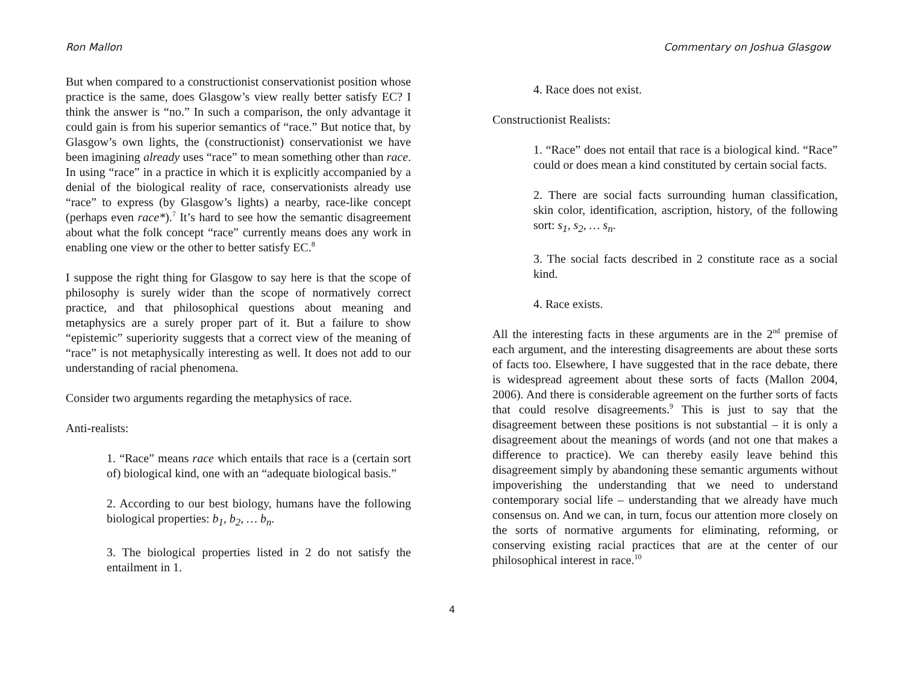Ron Mallon Commentary on Joshua Glasgow
But when compared to a constructionist conservationist position whose practice is the same, does Glasgow’s view really better satisfy EC? I think the answer is “no.” In such a comparison, the only advantage it could gain is from his superior semantics of “race.” But notice that, by Glasgow’s own lights, the (constructionist) conservationist we have been imagining already uses “race” to mean something other than race. In using “race” in a practice in which it is explicitly accompanied by a denial of the biological reality of race, conservationists already use “race” to express (by Glasgow’s lights) a nearby, race-like concept (perhaps even race*).<sup>7</sup> It’s hard to see how the semantic disagreement about what the folk concept “race” currently means does any work in enabling one view or the other to better satisfy EC.<sup>8</sup>
I suppose the right thing for Glasgow to say here is that the scope of philosophy is surely wider than the scope of normatively correct practice, and that philosophical questions about meaning and metaphysics are a surely proper part of it. But a failure to show “epistemic” superiority suggests that a correct view of the meaning of “race” is not metaphysically interesting as well. It does not add to our understanding of racial phenomena.
Consider two arguments regarding the metaphysics of race.
Anti-realists:
1. “Race” means race which entails that race is a (certain sort of) biological kind, one with an “adequate biological basis.”
2. According to our best biology, humans have the following biological properties: b<sub>1</sub>, b<sub>2</sub>, … b<sub>n</sub>.
3. The biological properties listed in 2 do not satisfy the entailment in 1.
4. Race does not exist.
Constructionist Realists:
1. “Race” does not entail that race is a biological kind. “Race” could or does mean a kind constituted by certain social facts.
2. There are social facts surrounding human classification, skin color, identification, ascription, history, of the following sort: s<sub>1</sub>, s<sub>2</sub>, … s<sub>n</sub>.
3. The social facts described in 2 constitute race as a social kind.
4. Race exists.
All the interesting facts in these arguments are in the 2<sup>nd</sup> premise of each argument, and the interesting disagreements are about these sorts of facts too. Elsewhere, I have suggested that in the race debate, there is widespread agreement about these sorts of facts (Mallon 2004, 2006). And there is considerable agreement on the further sorts of facts that could resolve disagreements.<sup>9</sup> This is just to say that the disagreement between these positions is not substantial – it is only a disagreement about the meanings of words (and not one that makes a difference to practice). We can thereby easily leave behind this disagreement simply by abandoning these semantic arguments without impoverishing the understanding that we need to understand contemporary social life – understanding that we already have much consensus on. And we can, in turn, focus our attention more closely on the sorts of normative arguments for eliminating, reforming, or conserving existing racial practices that are at the center of our philosophical interest in race.<sup>10</sup>
4